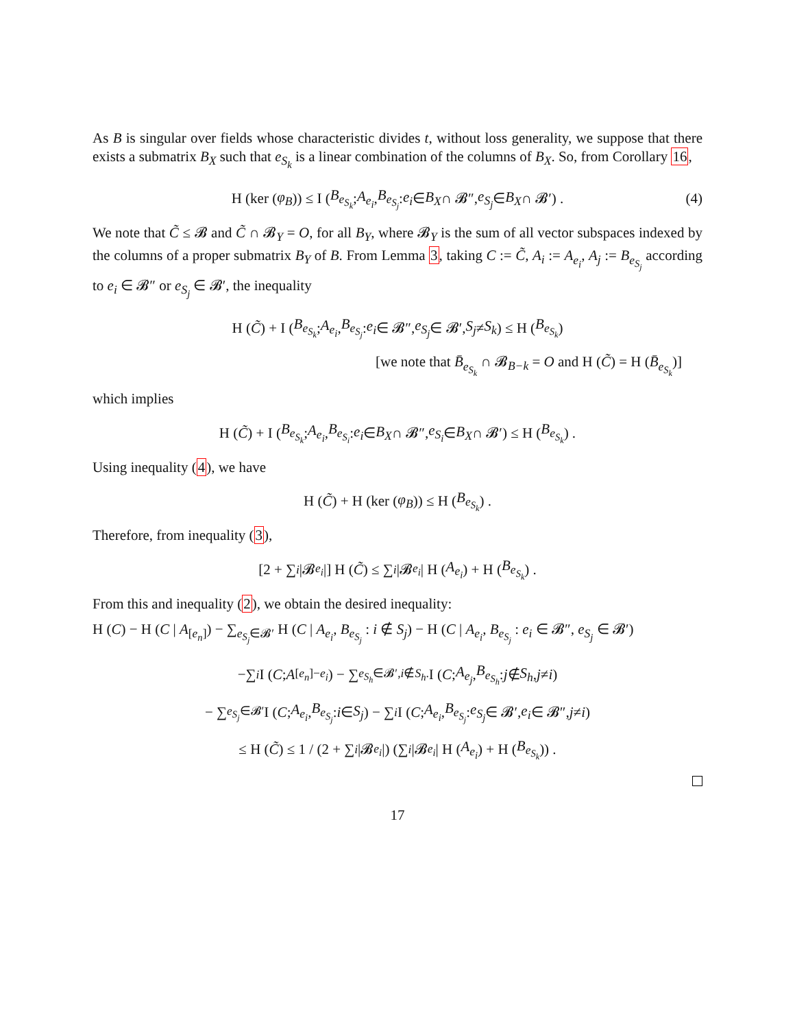As B is singular over fields whose characteristic divides t, without loss generality, we suppose that there exists a submatrix B<sub>X</sub> such that e<sub>S<sub>k</sub></sub> is a linear combination of the columns of B<sub>X</sub>. So, from Corollary 16,
H (ker (φ<sub>B</sub>)) ≤ I (B<sub>e<sub>S<sub>k</sub></sub></sub>; A<sub>e<sub>i</sub></sub>, B<sub>e<sub>S<sub>j</sub></sub></sub> : e<sub>i</sub> ∈ B<sub>X</sub> ∩ 𝓑″, e<sub>S<sub>j</sub></sub> ∈ B<sub>X</sub> ∩ 𝓑′) . (4)
We note that C̃ ≤ 𝓑 and C̃ ∩ 𝓑<sub>Y</sub> = O, for all B<sub>Y</sub>, where 𝓑<sub>Y</sub> is the sum of all vector subspaces indexed by the columns of a proper submatrix B<sub>Y</sub> of B. From Lemma 3, taking C := C̃, A<sub>i</sub> := A<sub>e<sub>i</sub></sub>, A<sub>j</sub> := B<sub>e<sub>S<sub>j</sub></sub></sub> according to e<sub>i</sub> ∈ 𝓑″ or e<sub>S<sub>j</sub></sub> ∈ 𝓑′, the inequality
H (C̃) + I (B<sub>e<sub>S<sub>k</sub></sub></sub>; A<sub>e<sub>i</sub></sub>, B<sub>e<sub>S<sub>j</sub></sub></sub> : e<sub>i</sub> ∈ 𝓑″, e<sub>S<sub>j</sub></sub> ∈ 𝓑′, S<sub>j</sub> ≠ S<sub>k</sub>) ≤ H (B<sub>e<sub>S<sub>k</sub></sub></sub>)
[we note that B̄<sub>e<sub>S<sub>k</sub></sub></sub> ∩ 𝓑<sub>B−k</sub> = O and H (C̃) = H (B̄<sub>e<sub>S<sub>k</sub></sub></sub>)]
which implies
H (C̃) + I (B<sub>e<sub>S<sub>k</sub></sub></sub>; A<sub>e<sub>i</sub></sub>, B<sub>e<sub>S<sub>i</sub></sub></sub> : e<sub>i</sub> ∈ B<sub>X</sub> ∩ 𝓑″, e<sub>S<sub>i</sub></sub> ∈ B<sub>X</sub> ∩ 𝓑′) ≤ H (B<sub>e<sub>S<sub>k</sub></sub></sub>) .
Using inequality (4), we have
H (C̃) + H (ker (φ<sub>B</sub>)) ≤ H (B<sub>e<sub>S<sub>k</sub></sub></sub>) .
Therefore, from inequality (3),
[2 + ∑<sub>i</sub> |𝓑<sub>e<sub>i</sub></sub> |] H (C̃) ≤ ∑<sub>i</sub> |𝓑<sub>e<sub>i</sub></sub> | H (A<sub>e<sub>i</sub></sub>) + H (B<sub>e<sub>S<sub>k</sub></sub></sub>) .
From this and inequality (2), we obtain the desired inequality:
H (C) − H (C | A<sub>[e<sub>n</sub>]</sub>) − ∑<sub>e<sub>S<sub>j</sub></sub>∈𝓑′</sub> H (C | A<sub>e<sub>i</sub></sub>, B<sub>e<sub>S<sub>j</sub></sub></sub> : i ∉ S<sub>j</sub>) − H (C | A<sub>e<sub>i</sub></sub>, B<sub>e<sub>S<sub>j</sub></sub></sub> : e<sub>i</sub> ∈ 𝓑″, e<sub>S<sub>j</sub></sub> ∈ 𝓑′)
−∑<sub>i</sub> I (C; A<sub>[e<sub>n</sub>]−e<sub>i</sub></sub>) − ∑<sub>e<sub>S<sub>h</sub></sub>∈𝓑′,i∉S<sub>h</sub>.</sub> I (C; A<sub>e<sub>j</sub></sub>, B<sub>e<sub>S<sub>h</sub></sub></sub> : j ∉ S<sub>h</sub>, j ≠ i)
− ∑<sub>e<sub>S<sub>j</sub></sub>∈𝓑′</sub> I (C; A<sub>e<sub>i</sub></sub>, B<sub>e<sub>S<sub>j</sub></sub></sub> : i ∈ S<sub>j</sub>) − ∑<sub>i</sub> I (C; A<sub>e<sub>i</sub></sub>, B<sub>e<sub>S<sub>j</sub></sub></sub> : e<sub>S<sub>j</sub></sub> ∈ 𝓑′, e<sub>i</sub> ∈ 𝓑″, j ≠ i)
≤ H (C̃) ≤ 1 / (2 + ∑<sub>i</sub> |𝓑<sub>e<sub>i</sub></sub> |) (∑<sub>i</sub> |𝓑<sub>e<sub>i</sub></sub> | H (A<sub>e<sub>i</sub></sub>) + H (B<sub>e<sub>S<sub>k</sub></sub></sub>)) .
17